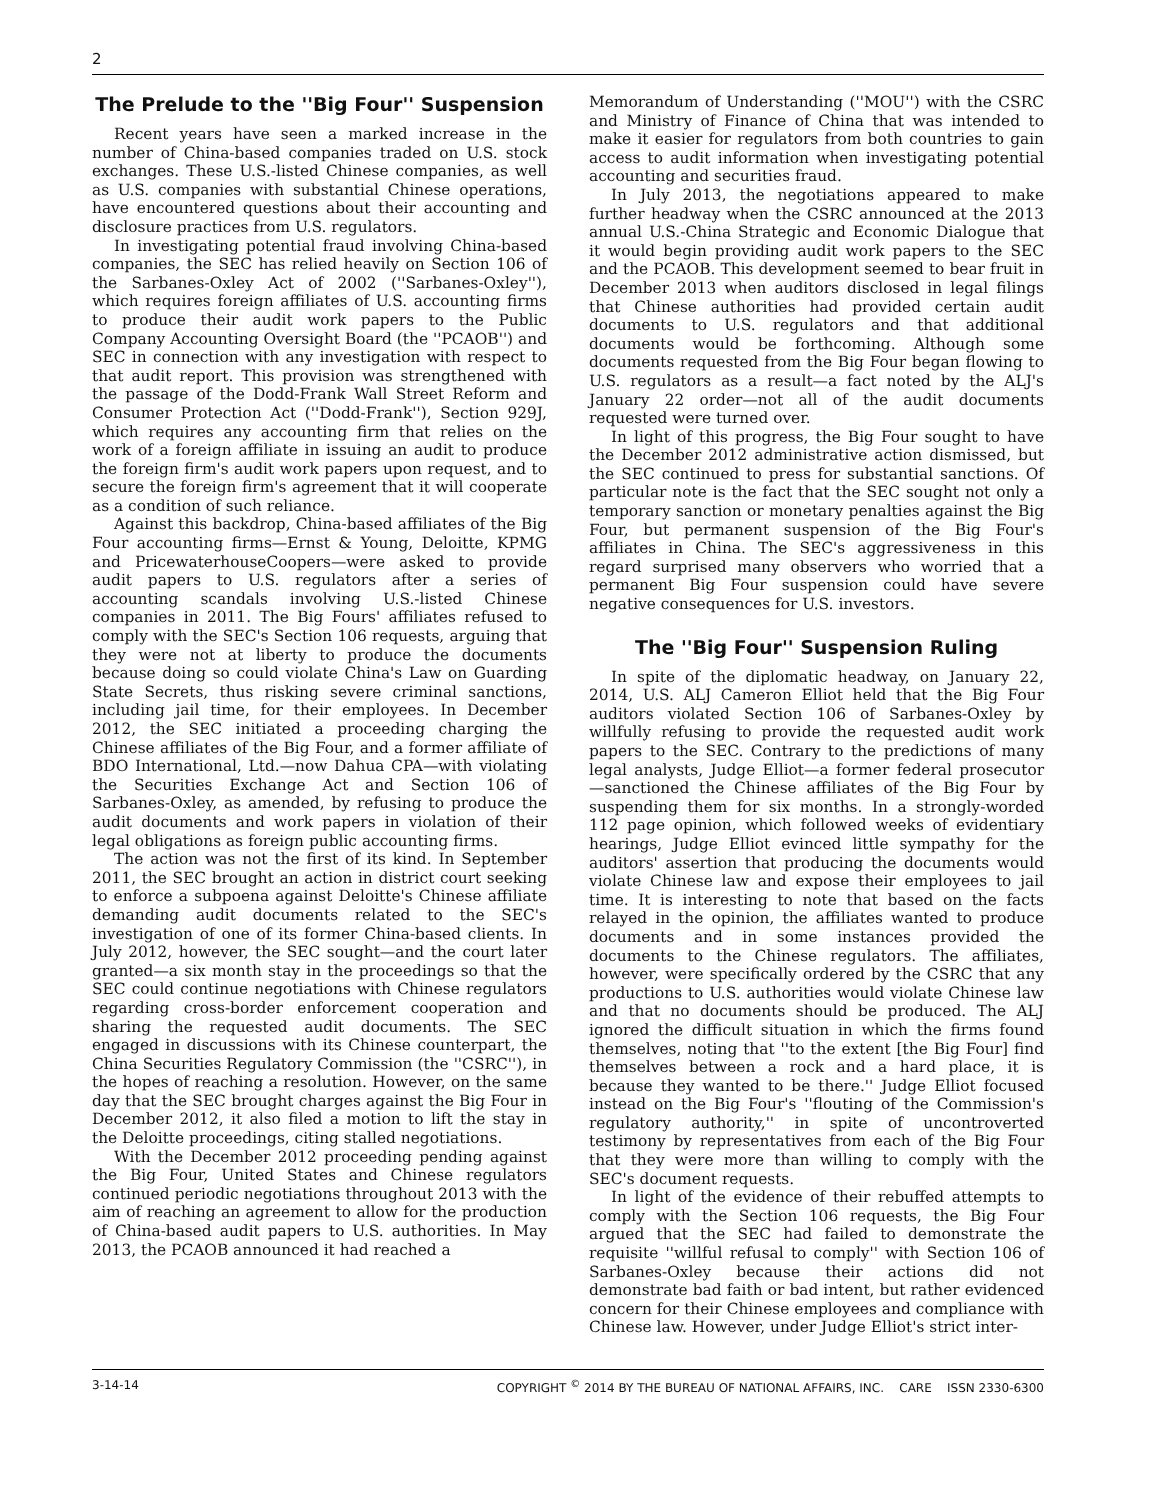2
The Prelude to the ''Big Four'' Suspension
Recent years have seen a marked increase in the number of China-based companies traded on U.S. stock exchanges. These U.S.-listed Chinese companies, as well as U.S. companies with substantial Chinese operations, have encountered questions about their accounting and disclosure practices from U.S. regulators.
In investigating potential fraud involving China-based companies, the SEC has relied heavily on Section 106 of the Sarbanes-Oxley Act of 2002 (''Sarbanes-Oxley''), which requires foreign affiliates of U.S. accounting firms to produce their audit work papers to the Public Company Accounting Oversight Board (the ''PCAOB'') and SEC in connection with any investigation with respect to that audit report. This provision was strengthened with the passage of the Dodd-Frank Wall Street Reform and Consumer Protection Act (''Dodd-Frank''), Section 929J, which requires any accounting firm that relies on the work of a foreign affiliate in issuing an audit to produce the foreign firm's audit work papers upon request, and to secure the foreign firm's agreement that it will cooperate as a condition of such reliance.
Against this backdrop, China-based affiliates of the Big Four accounting firms—Ernst & Young, Deloitte, KPMG and PricewaterhouseCoopers—were asked to provide audit papers to U.S. regulators after a series of accounting scandals involving U.S.-listed Chinese companies in 2011. The Big Fours' affiliates refused to comply with the SEC's Section 106 requests, arguing that they were not at liberty to produce the documents because doing so could violate China's Law on Guarding State Secrets, thus risking severe criminal sanctions, including jail time, for their employees. In December 2012, the SEC initiated a proceeding charging the Chinese affiliates of the Big Four, and a former affiliate of BDO International, Ltd.—now Dahua CPA—with violating the Securities Exchange Act and Section 106 of Sarbanes-Oxley, as amended, by refusing to produce the audit documents and work papers in violation of their legal obligations as foreign public accounting firms.
The action was not the first of its kind. In September 2011, the SEC brought an action in district court seeking to enforce a subpoena against Deloitte's Chinese affiliate demanding audit documents related to the SEC's investigation of one of its former China-based clients. In July 2012, however, the SEC sought—and the court later granted—a six month stay in the proceedings so that the SEC could continue negotiations with Chinese regulators regarding cross-border enforcement cooperation and sharing the requested audit documents. The SEC engaged in discussions with its Chinese counterpart, the China Securities Regulatory Commission (the ''CSRC''), in the hopes of reaching a resolution. However, on the same day that the SEC brought charges against the Big Four in December 2012, it also filed a motion to lift the stay in the Deloitte proceedings, citing stalled negotiations.
With the December 2012 proceeding pending against the Big Four, United States and Chinese regulators continued periodic negotiations throughout 2013 with the aim of reaching an agreement to allow for the production of China-based audit papers to U.S. authorities. In May 2013, the PCAOB announced it had reached a
Memorandum of Understanding (''MOU'') with the CSRC and Ministry of Finance of China that was intended to make it easier for regulators from both countries to gain access to audit information when investigating potential accounting and securities fraud.
In July 2013, the negotiations appeared to make further headway when the CSRC announced at the 2013 annual U.S.-China Strategic and Economic Dialogue that it would begin providing audit work papers to the SEC and the PCAOB. This development seemed to bear fruit in December 2013 when auditors disclosed in legal filings that Chinese authorities had provided certain audit documents to U.S. regulators and that additional documents would be forthcoming. Although some documents requested from the Big Four began flowing to U.S. regulators as a result—a fact noted by the ALJ's January 22 order—not all of the audit documents requested were turned over.
In light of this progress, the Big Four sought to have the December 2012 administrative action dismissed, but the SEC continued to press for substantial sanctions. Of particular note is the fact that the SEC sought not only a temporary sanction or monetary penalties against the Big Four, but permanent suspension of the Big Four's affiliates in China. The SEC's aggressiveness in this regard surprised many observers who worried that a permanent Big Four suspension could have severe negative consequences for U.S. investors.
The ''Big Four'' Suspension Ruling
In spite of the diplomatic headway, on January 22, 2014, U.S. ALJ Cameron Elliot held that the Big Four auditors violated Section 106 of Sarbanes-Oxley by willfully refusing to provide the requested audit work papers to the SEC. Contrary to the predictions of many legal analysts, Judge Elliot—a former federal prosecutor—sanctioned the Chinese affiliates of the Big Four by suspending them for six months. In a strongly-worded 112 page opinion, which followed weeks of evidentiary hearings, Judge Elliot evinced little sympathy for the auditors' assertion that producing the documents would violate Chinese law and expose their employees to jail time. It is interesting to note that based on the facts relayed in the opinion, the affiliates wanted to produce documents and in some instances provided the documents to the Chinese regulators. The affiliates, however, were specifically ordered by the CSRC that any productions to U.S. authorities would violate Chinese law and that no documents should be produced. The ALJ ignored the difficult situation in which the firms found themselves, noting that ''to the extent [the Big Four] find themselves between a rock and a hard place, it is because they wanted to be there.'' Judge Elliot focused instead on the Big Four's ''flouting of the Commission's regulatory authority,'' in spite of uncontroverted testimony by representatives from each of the Big Four that they were more than willing to comply with the SEC's document requests.
In light of the evidence of their rebuffed attempts to comply with the Section 106 requests, the Big Four argued that the SEC had failed to demonstrate the requisite ''willful refusal to comply'' with Section 106 of Sarbanes-Oxley because their actions did not demonstrate bad faith or bad intent, but rather evidenced concern for their Chinese employees and compliance with Chinese law. However, under Judge Elliot's strict inter-
3-14-14 COPYRIGHT <sup>©</sup> 2014 BY THE BUREAU OF NATIONAL AFFAIRS, INC. CARE ISSN 2330-6300